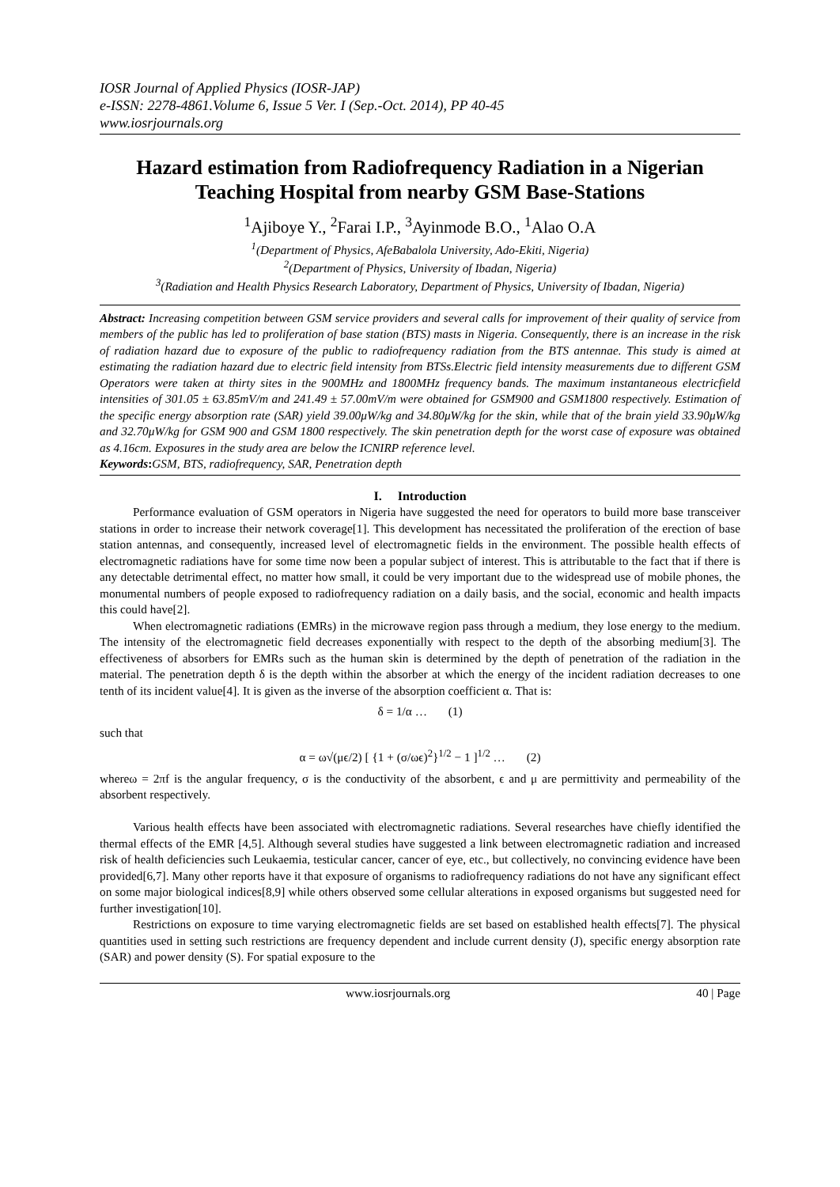IOSR Journal of Applied Physics (IOSR-JAP)
e-ISSN: 2278-4861.Volume 6, Issue 5 Ver. I (Sep.-Oct. 2014), PP 40-45
www.iosrjournals.org
Hazard estimation from Radiofrequency Radiation in a Nigerian Teaching Hospital from nearby GSM Base-Stations
<sup>1</sup> Ajiboye Y., <sup>2</sup>Farai I.P., <sup>3</sup>Ayinmode B.O., <sup>1</sup>Alao O.A
<sup>1</sup> (Department of Physics, AfeBabalola University, Ado-Ekiti, Nigeria)
<sup>2</sup> (Department of Physics, University of Ibadan, Nigeria)
<sup>3</sup> (Radiation and Health Physics Research Laboratory, Department of Physics, University of Ibadan, Nigeria)
Abstract: Increasing competition between GSM service providers and several calls for improvement of their quality of service from members of the public has led to proliferation of base station (BTS) masts in Nigeria. Consequently, there is an increase in the risk of radiation hazard due to exposure of the public to radiofrequency radiation from the BTS antennae. This study is aimed at estimating the radiation hazard due to electric field intensity from BTSs.Electric field intensity measurements due to different GSM Operators were taken at thirty sites in the 900MHz and 1800MHz frequency bands. The maximum instantaneous electricfield intensities of 301.05 ± 63.85mV/m and 241.49 ± 57.00mV/m were obtained for GSM900 and GSM1800 respectively. Estimation of the specific energy absorption rate (SAR) yield 39.00μW/kg and 34.80μW/kg for the skin, while that of the brain yield 33.90μW/kg and 32.70μW/kg for GSM 900 and GSM 1800 respectively. The skin penetration depth for the worst case of exposure was obtained as 4.16cm. Exposures in the study area are below the ICNIRP reference level.
Keywords: GSM, BTS, radiofrequency, SAR, Penetration depth
I. Introduction
Performance evaluation of GSM operators in Nigeria have suggested the need for operators to build more base transceiver stations in order to increase their network coverage[1]. This development has necessitated the proliferation of the erection of base station antennas, and consequently, increased level of electromagnetic fields in the environment. The possible health effects of electromagnetic radiations have for some time now been a popular subject of interest. This is attributable to the fact that if there is any detectable detrimental effect, no matter how small, it could be very important due to the widespread use of mobile phones, the monumental numbers of people exposed to radiofrequency radiation on a daily basis, and the social, economic and health impacts this could have[2].
When electromagnetic radiations (EMRs) in the microwave region pass through a medium, they lose energy to the medium. The intensity of the electromagnetic field decreases exponentially with respect to the depth of the absorbing medium[3]. The effectiveness of absorbers for EMRs such as the human skin is determined by the depth of penetration of the radiation in the material. The penetration depth δ is the depth within the absorber at which the energy of the incident radiation decreases to one tenth of its incident value[4]. It is given as the inverse of the absorption coefficient α. That is:
δ = 1/α … (1)
such that
α = ω√(μϵ/2) [ {1 + (σ/ωϵ)<sup>2</sup>}<sup>1/2</sup> − 1 ]<sup>1/2</sup> … (2)
whereω = 2πf is the angular frequency, σ is the conductivity of the absorbent, ϵ and μ are permittivity and permeability of the absorbent respectively.
Various health effects have been associated with electromagnetic radiations. Several researches have chiefly identified the thermal effects of the EMR [4,5]. Although several studies have suggested a link between electromagnetic radiation and increased risk of health deficiencies such Leukaemia, testicular cancer, cancer of eye, etc., but collectively, no convincing evidence have been provided[6,7]. Many other reports have it that exposure of organisms to radiofrequency radiations do not have any significant effect on some major biological indices[8,9] while others observed some cellular alterations in exposed organisms but suggested need for further investigation[10].
Restrictions on exposure to time varying electromagnetic fields are set based on established health effects[7]. The physical quantities used in setting such restrictions are frequency dependent and include current density (J), specific energy absorption rate (SAR) and power density (S). For spatial exposure to the
www.iosrjournals.org 40 | Page